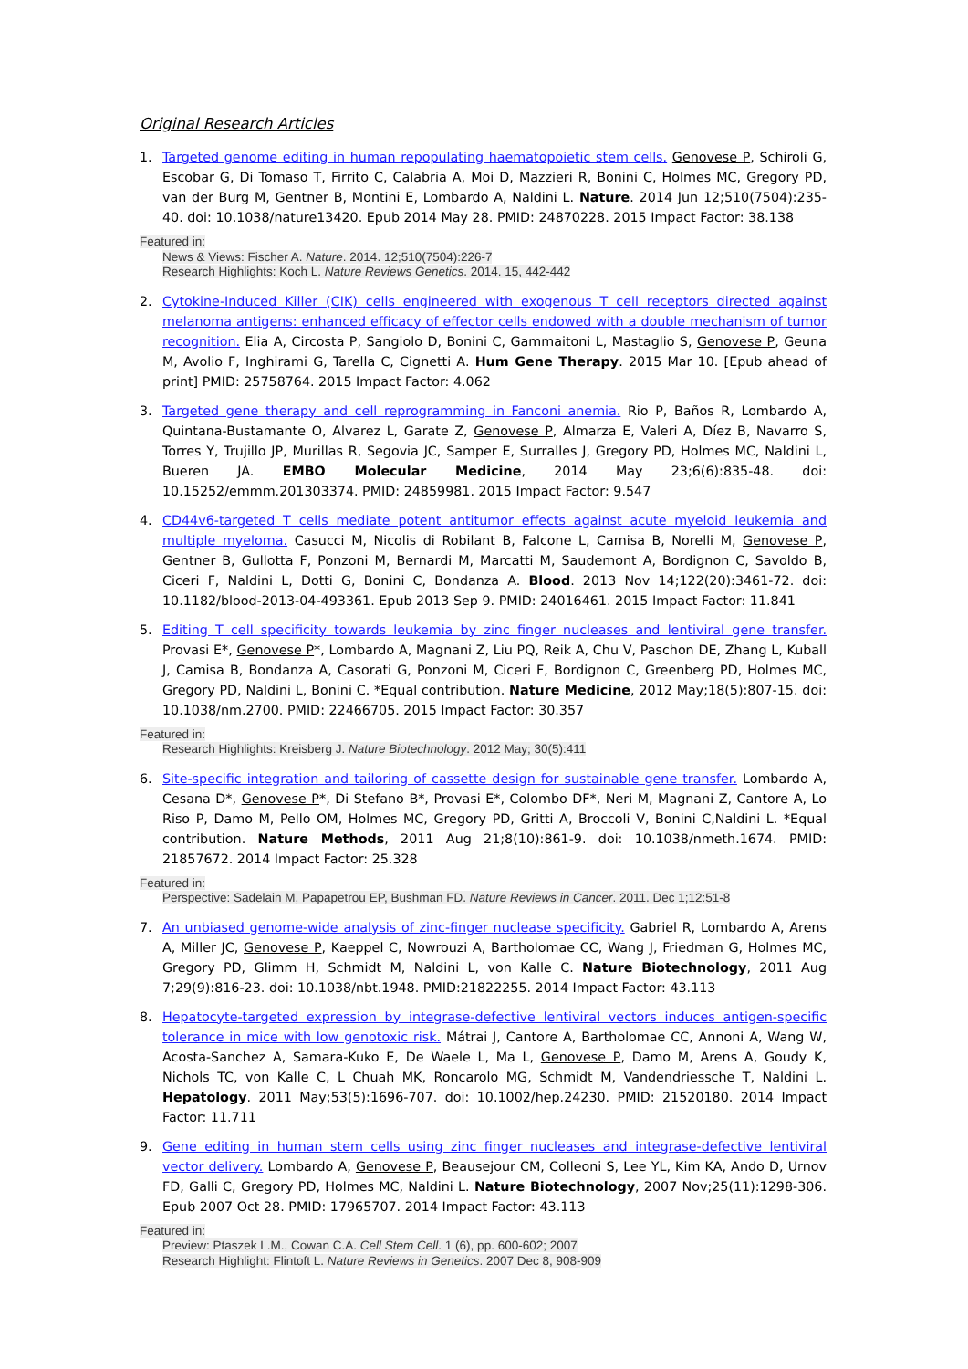Original Research Articles
1. Targeted genome editing in human repopulating haematopoietic stem cells. Genovese P, Schiroli G, Escobar G, Di Tomaso T, Firrito C, Calabria A, Moi D, Mazzieri R, Bonini C, Holmes MC, Gregory PD, van der Burg M, Gentner B, Montini E, Lombardo A, Naldini L. Nature. 2014 Jun 12;510(7504):235-40. doi: 10.1038/nature13420. Epub 2014 May 28. PMID: 24870228. 2015 Impact Factor: 38.138
Featured in:
News & Views: Fischer A. Nature. 2014. 12;510(7504):226-7
Research Highlights: Koch L. Nature Reviews Genetics. 2014. 15, 442-442
2. Cytokine-Induced Killer (CIK) cells engineered with exogenous T cell receptors directed against melanoma antigens: enhanced efficacy of effector cells endowed with a double mechanism of tumor recognition. Elia A, Circosta P, Sangiolo D, Bonini C, Gammaitoni L, Mastaglio S, Genovese P, Geuna M, Avolio F, Inghirami G, Tarella C, Cignetti A. Hum Gene Therapy. 2015 Mar 10. [Epub ahead of print] PMID: 25758764. 2015 Impact Factor: 4.062
3. Targeted gene therapy and cell reprogramming in Fanconi anemia. Rio P, Baños R, Lombardo A, Quintana-Bustamante O, Alvarez L, Garate Z, Genovese P, Almarza E, Valeri A, Díez B, Navarro S, Torres Y, Trujillo JP, Murillas R, Segovia JC, Samper E, Surralles J, Gregory PD, Holmes MC, Naldini L, Bueren JA. EMBO Molecular Medicine, 2014 May 23;6(6):835-48. doi: 10.15252/emmm.201303374. PMID: 24859981. 2015 Impact Factor: 9.547
4. CD44v6-targeted T cells mediate potent antitumor effects against acute myeloid leukemia and multiple myeloma. Casucci M, Nicolis di Robilant B, Falcone L, Camisa B, Norelli M, Genovese P, Gentner B, Gullotta F, Ponzoni M, Bernardi M, Marcatti M, Saudemont A, Bordignon C, Savoldo B, Ciceri F, Naldini L, Dotti G, Bonini C, Bondanza A. Blood. 2013 Nov 14;122(20):3461-72. doi: 10.1182/blood-2013-04-493361. Epub 2013 Sep 9. PMID: 24016461. 2015 Impact Factor: 11.841
5. Editing T cell specificity towards leukemia by zinc finger nucleases and lentiviral gene transfer. Provasi E*, Genovese P*, Lombardo A, Magnani Z, Liu PQ, Reik A, Chu V, Paschon DE, Zhang L, Kuball J, Camisa B, Bondanza A, Casorati G, Ponzoni M, Ciceri F, Bordignon C, Greenberg PD, Holmes MC, Gregory PD, Naldini L, Bonini C. *Equal contribution. Nature Medicine, 2012 May;18(5):807-15. doi: 10.1038/nm.2700. PMID: 22466705. 2015 Impact Factor: 30.357
Featured in:
Research Highlights: Kreisberg J. Nature Biotechnology. 2012 May; 30(5):411
6. Site-specific integration and tailoring of cassette design for sustainable gene transfer. Lombardo A, Cesana D*, Genovese P*, Di Stefano B*, Provasi E*, Colombo DF*, Neri M, Magnani Z, Cantore A, Lo Riso P, Damo M, Pello OM, Holmes MC, Gregory PD, Gritti A, Broccoli V, Bonini C,Naldini L. *Equal contribution. Nature Methods, 2011 Aug 21;8(10):861-9. doi: 10.1038/nmeth.1674. PMID: 21857672. 2014 Impact Factor: 25.328
Featured in:
Perspective: Sadelain M, Papapetrou EP, Bushman FD. Nature Reviews in Cancer. 2011. Dec 1;12:51-8
7. An unbiased genome-wide analysis of zinc-finger nuclease specificity. Gabriel R, Lombardo A, Arens A, Miller JC, Genovese P, Kaeppel C, Nowrouzi A, Bartholomae CC, Wang J, Friedman G, Holmes MC, Gregory PD, Glimm H, Schmidt M, Naldini L, von Kalle C. Nature Biotechnology, 2011 Aug 7;29(9):816-23. doi: 10.1038/nbt.1948. PMID:21822255. 2014 Impact Factor: 43.113
8. Hepatocyte-targeted expression by integrase-defective lentiviral vectors induces antigen-specific tolerance in mice with low genotoxic risk. Mátrai J, Cantore A, Bartholomae CC, Annoni A, Wang W, Acosta-Sanchez A, Samara-Kuko E, De Waele L, Ma L, Genovese P, Damo M, Arens A, Goudy K, Nichols TC, von Kalle C, L Chuah MK, Roncarolo MG, Schmidt M, Vandendriessche T, Naldini L. Hepatology. 2011 May;53(5):1696-707. doi: 10.1002/hep.24230. PMID: 21520180. 2014 Impact Factor: 11.711
9. Gene editing in human stem cells using zinc finger nucleases and integrase-defective lentiviral vector delivery. Lombardo A, Genovese P, Beausejour CM, Colleoni S, Lee YL, Kim KA, Ando D, Urnov FD, Galli C, Gregory PD, Holmes MC, Naldini L. Nature Biotechnology, 2007 Nov;25(11):1298-306. Epub 2007 Oct 28. PMID: 17965707. 2014 Impact Factor: 43.113
Featured in:
Preview: Ptaszek L.M., Cowan C.A. Cell Stem Cell. 1 (6), pp. 600-602; 2007
Research Highlight: Flintoft L. Nature Reviews in Genetics. 2007 Dec 8, 908-909